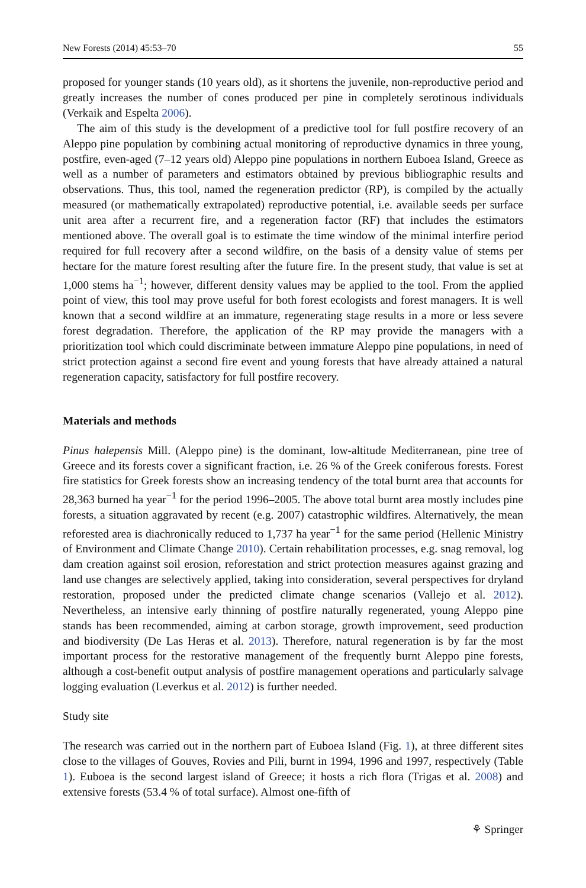New Forests (2014) 45:53–70 55
proposed for younger stands (10 years old), as it shortens the juvenile, non-reproductive period and greatly increases the number of cones produced per pine in completely serotinous individuals (Verkaik and Espelta 2006).
The aim of this study is the development of a predictive tool for full postfire recovery of an Aleppo pine population by combining actual monitoring of reproductive dynamics in three young, postfire, even-aged (7–12 years old) Aleppo pine populations in northern Euboea Island, Greece as well as a number of parameters and estimators obtained by previous bibliographic results and observations. Thus, this tool, named the regeneration predictor (RP), is compiled by the actually measured (or mathematically extrapolated) reproductive potential, i.e. available seeds per surface unit area after a recurrent fire, and a regeneration factor (RF) that includes the estimators mentioned above. The overall goal is to estimate the time window of the minimal interfire period required for full recovery after a second wildfire, on the basis of a density value of stems per hectare for the mature forest resulting after the future fire. In the present study, that value is set at 1,000 stems ha<sup>−1</sup>; however, different density values may be applied to the tool. From the applied point of view, this tool may prove useful for both forest ecologists and forest managers. It is well known that a second wildfire at an immature, regenerating stage results in a more or less severe forest degradation. Therefore, the application of the RP may provide the managers with a prioritization tool which could discriminate between immature Aleppo pine populations, in need of strict protection against a second fire event and young forests that have already attained a natural regeneration capacity, satisfactory for full postfire recovery.
Materials and methods
Pinus halepensis Mill. (Aleppo pine) is the dominant, low-altitude Mediterranean, pine tree of Greece and its forests cover a significant fraction, i.e. 26 % of the Greek coniferous forests. Forest fire statistics for Greek forests show an increasing tendency of the total burnt area that accounts for 28,363 burned ha year<sup>−1</sup> for the period 1996–2005. The above total burnt area mostly includes pine forests, a situation aggravated by recent (e.g. 2007) catastrophic wildfires. Alternatively, the mean reforested area is diachronically reduced to 1,737 ha year<sup>−1</sup> for the same period (Hellenic Ministry of Environment and Climate Change 2010). Certain rehabilitation processes, e.g. snag removal, log dam creation against soil erosion, reforestation and strict protection measures against grazing and land use changes are selectively applied, taking into consideration, several perspectives for dryland restoration, proposed under the predicted climate change scenarios (Vallejo et al. 2012). Nevertheless, an intensive early thinning of postfire naturally regenerated, young Aleppo pine stands has been recommended, aiming at carbon storage, growth improvement, seed production and biodiversity (De Las Heras et al. 2013). Therefore, natural regeneration is by far the most important process for the restorative management of the frequently burnt Aleppo pine forests, although a cost-benefit output analysis of postfire management operations and particularly salvage logging evaluation (Leverkus et al. 2012) is further needed.
Study site
The research was carried out in the northern part of Euboea Island (Fig. 1), at three different sites close to the villages of Gouves, Rovies and Pili, burnt in 1994, 1996 and 1997, respectively (Table 1). Euboea is the second largest island of Greece; it hosts a rich flora (Trigas et al. 2008) and extensive forests (53.4 % of total surface). Almost one-fifth of
⚘ Springer